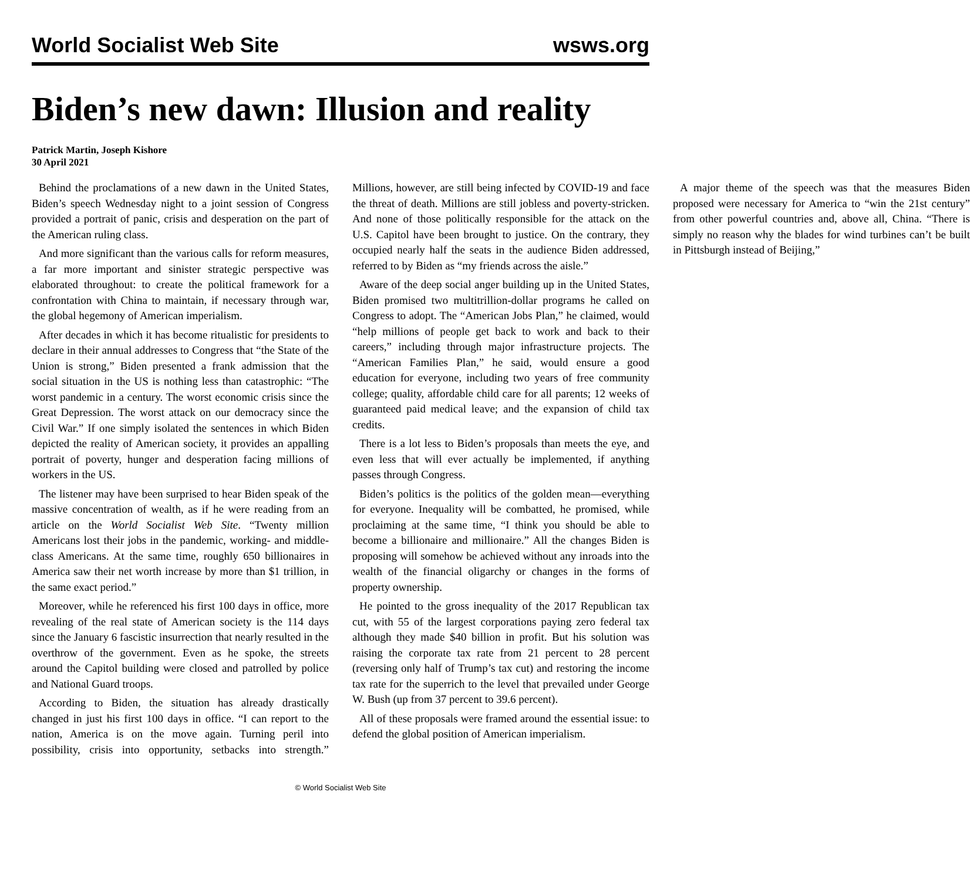World Socialist Web Site wsws.org
Biden’s new dawn: Illusion and reality
Patrick Martin, Joseph Kishore
30 April 2021
Behind the proclamations of a new dawn in the United States, Biden’s speech Wednesday night to a joint session of Congress provided a portrait of panic, crisis and desperation on the part of the American ruling class.
And more significant than the various calls for reform measures, a far more important and sinister strategic perspective was elaborated throughout: to create the political framework for a confrontation with China to maintain, if necessary through war, the global hegemony of American imperialism.
After decades in which it has become ritualistic for presidents to declare in their annual addresses to Congress that “the State of the Union is strong,” Biden presented a frank admission that the social situation in the US is nothing less than catastrophic: “The worst pandemic in a century. The worst economic crisis since the Great Depression. The worst attack on our democracy since the Civil War.” If one simply isolated the sentences in which Biden depicted the reality of American society, it provides an appalling portrait of poverty, hunger and desperation facing millions of workers in the US.
The listener may have been surprised to hear Biden speak of the massive concentration of wealth, as if he were reading from an article on the World Socialist Web Site. “Twenty million Americans lost their jobs in the pandemic, working- and middle-class Americans. At the same time, roughly 650 billionaires in America saw their net worth increase by more than $1 trillion, in the same exact period.”
Moreover, while he referenced his first 100 days in office, more revealing of the real state of American society is the 114 days since the January 6 fascistic insurrection that nearly resulted in the overthrow of the government. Even as he spoke, the streets around the Capitol building were closed and patrolled by police and National Guard troops.
According to Biden, the situation has already drastically changed in just his first 100 days in office. “I can report to the nation, America is on the move again. Turning peril into possibility, crisis into opportunity, setbacks into strength.” Millions, however, are still being infected by COVID-19 and face the threat of death. Millions are still jobless and poverty-stricken. And none of those politically responsible for the attack on the U.S. Capitol have been brought to justice. On the contrary, they occupied nearly half the seats in the audience Biden addressed, referred to by Biden as “my friends across the aisle.”
Aware of the deep social anger building up in the United States, Biden promised two multitrillion-dollar programs he called on Congress to adopt. The “American Jobs Plan,” he claimed, would “help millions of people get back to work and back to their careers,” including through major infrastructure projects. The “American Families Plan,” he said, would ensure a good education for everyone, including two years of free community college; quality, affordable child care for all parents; 12 weeks of guaranteed paid medical leave; and the expansion of child tax credits.
There is a lot less to Biden’s proposals than meets the eye, and even less that will ever actually be implemented, if anything passes through Congress.
Biden’s politics is the politics of the golden mean—everything for everyone. Inequality will be combatted, he promised, while proclaiming at the same time, “I think you should be able to become a billionaire and millionaire.” All the changes Biden is proposing will somehow be achieved without any inroads into the wealth of the financial oligarchy or changes in the forms of property ownership.
He pointed to the gross inequality of the 2017 Republican tax cut, with 55 of the largest corporations paying zero federal tax although they made $40 billion in profit. But his solution was raising the corporate tax rate from 21 percent to 28 percent (reversing only half of Trump’s tax cut) and restoring the income tax rate for the superrich to the level that prevailed under George W. Bush (up from 37 percent to 39.6 percent).
All of these proposals were framed around the essential issue: to defend the global position of American imperialism.
A major theme of the speech was that the measures Biden proposed were necessary for America to “win the 21st century” from other powerful countries and, above all, China. “There is simply no reason why the blades for wind turbines can’t be built in Pittsburgh instead of Beijing,”
© World Socialist Web Site